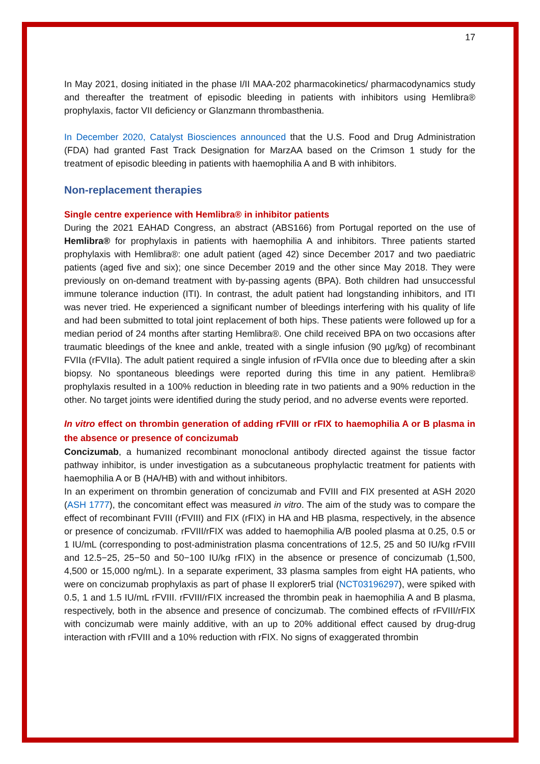17
In May 2021, dosing initiated in the phase I/II MAA-202 pharmacokinetics/ pharmacodynamics study and thereafter the treatment of episodic bleeding in patients with inhibitors using Hemlibra® prophylaxis, factor VII deficiency or Glanzmann thrombasthenia.
In December 2020, Catalyst Biosciences announced that the U.S. Food and Drug Administration (FDA) had granted Fast Track Designation for MarzAA based on the Crimson 1 study for the treatment of episodic bleeding in patients with haemophilia A and B with inhibitors.
Non-replacement therapies
Single centre experience with Hemlibra® in inhibitor patients
During the 2021 EAHAD Congress, an abstract (ABS166) from Portugal reported on the use of Hemlibra® for prophylaxis in patients with haemophilia A and inhibitors. Three patients started prophylaxis with Hemlibra®: one adult patient (aged 42) since December 2017 and two paediatric patients (aged five and six); one since December 2019 and the other since May 2018. They were previously on on-demand treatment with by-passing agents (BPA). Both children had unsuccessful immune tolerance induction (ITI). In contrast, the adult patient had longstanding inhibitors, and ITI was never tried. He experienced a significant number of bleedings interfering with his quality of life and had been submitted to total joint replacement of both hips. These patients were followed up for a median period of 24 months after starting Hemlibra®. One child received BPA on two occasions after traumatic bleedings of the knee and ankle, treated with a single infusion (90 µg/kg) of recombinant FVIIa (rFVIIa). The adult patient required a single infusion of rFVIIa once due to bleeding after a skin biopsy. No spontaneous bleedings were reported during this time in any patient. Hemlibra® prophylaxis resulted in a 100% reduction in bleeding rate in two patients and a 90% reduction in the other. No target joints were identified during the study period, and no adverse events were reported.
In vitro effect on thrombin generation of adding rFVIII or rFIX to haemophilia A or B plasma in the absence or presence of concizumab
Concizumab, a humanized recombinant monoclonal antibody directed against the tissue factor pathway inhibitor, is under investigation as a subcutaneous prophylactic treatment for patients with haemophilia A or B (HA/HB) with and without inhibitors.
In an experiment on thrombin generation of concizumab and FVIII and FIX presented at ASH 2020 (ASH 1777), the concomitant effect was measured in vitro. The aim of the study was to compare the effect of recombinant FVIII (rFVIII) and FIX (rFIX) in HA and HB plasma, respectively, in the absence or presence of concizumab. rFVIII/rFIX was added to haemophilia A/B pooled plasma at 0.25, 0.5 or 1 IU/mL (corresponding to post-administration plasma concentrations of 12.5, 25 and 50 IU/kg rFVIII and 12.5−25, 25−50 and 50−100 IU/kg rFIX) in the absence or presence of concizumab (1,500, 4,500 or 15,000 ng/mL). In a separate experiment, 33 plasma samples from eight HA patients, who were on concizumab prophylaxis as part of phase II explorer5 trial (NCT03196297), were spiked with 0.5, 1 and 1.5 IU/mL rFVIII. rFVIII/rFIX increased the thrombin peak in haemophilia A and B plasma, respectively, both in the absence and presence of concizumab. The combined effects of rFVIII/rFIX with concizumab were mainly additive, with an up to 20% additional effect caused by drug-drug interaction with rFVIII and a 10% reduction with rFIX. No signs of exaggerated thrombin